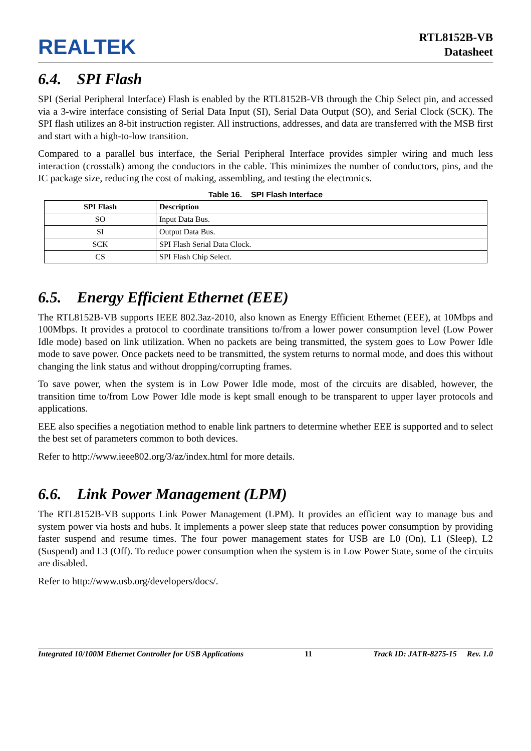REALTEK
RTL8152B-VB
Datasheet
6.4. SPI Flash
SPI (Serial Peripheral Interface) Flash is enabled by the RTL8152B-VB through the Chip Select pin, and accessed via a 3-wire interface consisting of Serial Data Input (SI), Serial Data Output (SO), and Serial Clock (SCK). The SPI flash utilizes an 8-bit instruction register. All instructions, addresses, and data are transferred with the MSB first and start with a high-to-low transition.
Compared to a parallel bus interface, the Serial Peripheral Interface provides simpler wiring and much less interaction (crosstalk) among the conductors in the cable. This minimizes the number of conductors, pins, and the IC package size, reducing the cost of making, assembling, and testing the electronics.
Table 16. SPI Flash Interface
| SPI Flash | Description |
| --- | --- |
| SO | Input Data Bus. |
| SI | Output Data Bus. |
| SCK | SPI Flash Serial Data Clock. |
| CS | SPI Flash Chip Select. |
6.5. Energy Efficient Ethernet (EEE)
The RTL8152B-VB supports IEEE 802.3az-2010, also known as Energy Efficient Ethernet (EEE), at 10Mbps and 100Mbps. It provides a protocol to coordinate transitions to/from a lower power consumption level (Low Power Idle mode) based on link utilization. When no packets are being transmitted, the system goes to Low Power Idle mode to save power. Once packets need to be transmitted, the system returns to normal mode, and does this without changing the link status and without dropping/corrupting frames.
To save power, when the system is in Low Power Idle mode, most of the circuits are disabled, however, the transition time to/from Low Power Idle mode is kept small enough to be transparent to upper layer protocols and applications.
EEE also specifies a negotiation method to enable link partners to determine whether EEE is supported and to select the best set of parameters common to both devices.
Refer to http://www.ieee802.org/3/az/index.html for more details.
6.6. Link Power Management (LPM)
The RTL8152B-VB supports Link Power Management (LPM). It provides an efficient way to manage bus and system power via hosts and hubs. It implements a power sleep state that reduces power consumption by providing faster suspend and resume times. The four power management states for USB are L0 (On), L1 (Sleep), L2 (Suspend) and L3 (Off). To reduce power consumption when the system is in Low Power State, some of the circuits are disabled.
Refer to http://www.usb.org/developers/docs/.
Integrated 10/100M Ethernet Controller for USB Applications 11 Track ID: JATR-8275-15 Rev. 1.0